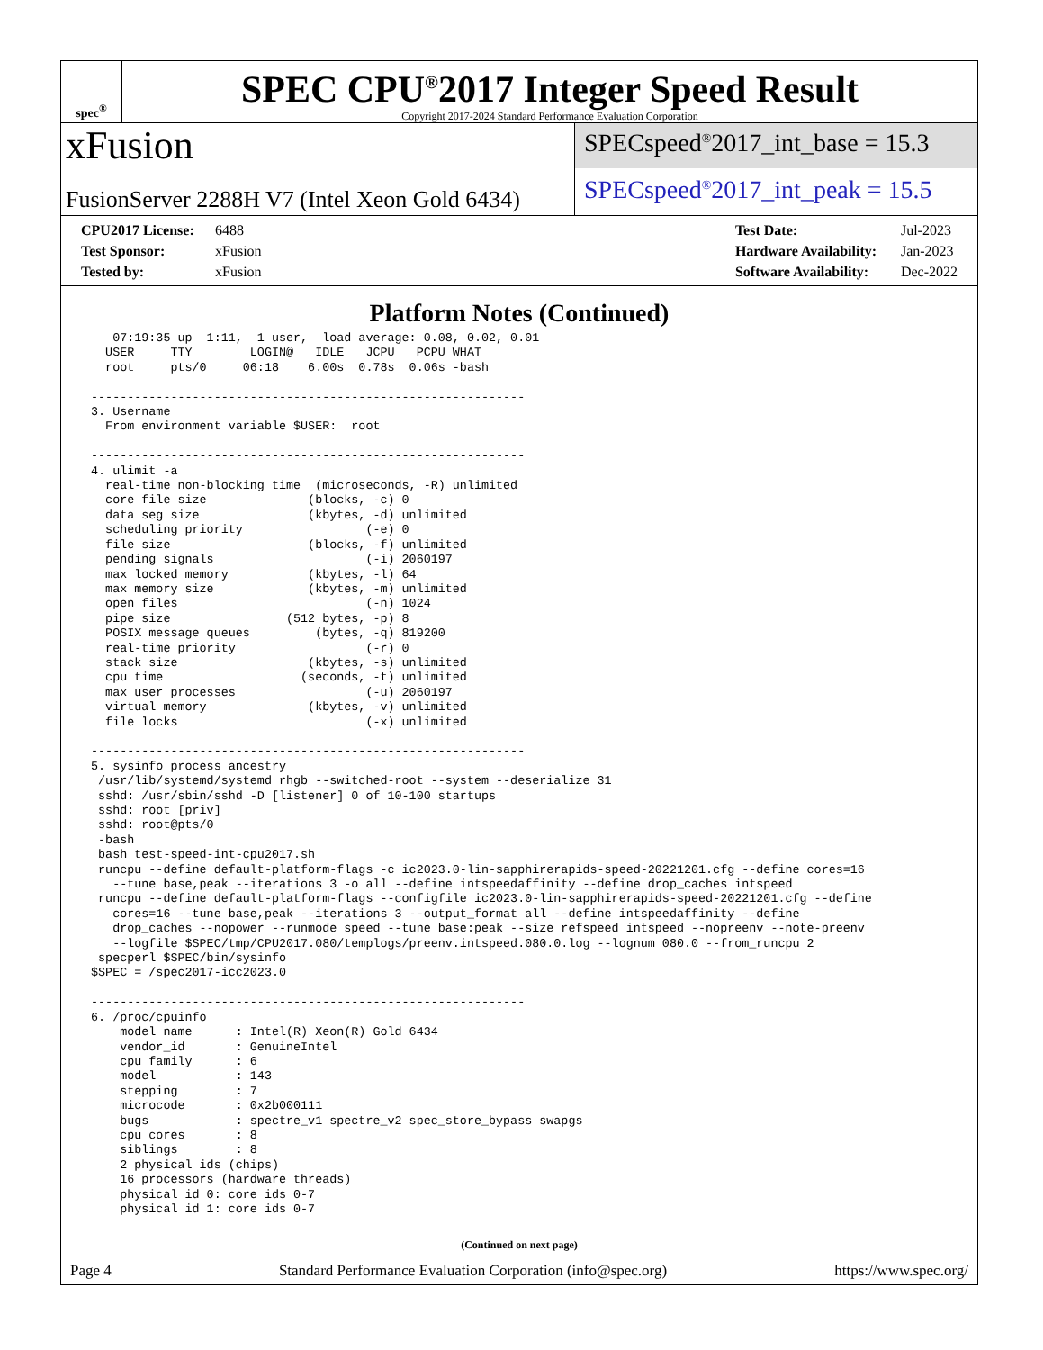spec<sup>®</sup>
SPEC CPU<sup>®</sup>2017 Integer Speed Result
Copyright 2017-2024 Standard Performance Evaluation Corporation
xFusion
FusionServer 2288H V7 (Intel Xeon Gold 6434)
SPECspeed<sup>®</sup>2017_int_base = 15.3
SPECspeed<sup>®</sup>2017_int_peak = 15.5
CPU2017 License: 6488
Test Sponsor: xFusion
Tested by: xFusion
Test Date: Jul-2023
Hardware Availability: Jan-2023
Software Availability: Dec-2022
Platform Notes (Continued)
    07:19:35 up  1:11,  1 user,  load average: 0.08, 0.02, 0.01
   USER     TTY        LOGIN@   IDLE   JCPU   PCPU WHAT
   root     pts/0     06:18    6.00s  0.78s  0.06s -bash

 ------------------------------------------------------------
 3. Username
   From environment variable $USER:  root

 ------------------------------------------------------------
 4. ulimit -a
   real-time non-blocking time  (microseconds, -R) unlimited
   core file size              (blocks, -c) 0
   data seg size               (kbytes, -d) unlimited
   scheduling priority                 (-e) 0
   file size                   (blocks, -f) unlimited
   pending signals                     (-i) 2060197
   max locked memory           (kbytes, -l) 64
   max memory size             (kbytes, -m) unlimited
   open files                          (-n) 1024
   pipe size                (512 bytes, -p) 8
   POSIX message queues         (bytes, -q) 819200
   real-time priority                  (-r) 0
   stack size                  (kbytes, -s) unlimited
   cpu time                   (seconds, -t) unlimited
   max user processes                  (-u) 2060197
   virtual memory              (kbytes, -v) unlimited
   file locks                          (-x) unlimited

 ------------------------------------------------------------
 5. sysinfo process ancestry
  /usr/lib/systemd/systemd rhgb --switched-root --system --deserialize 31
  sshd: /usr/sbin/sshd -D [listener] 0 of 10-100 startups
  sshd: root [priv]
  sshd: root@pts/0
  -bash
  bash test-speed-int-cpu2017.sh
  runcpu --define default-platform-flags -c ic2023.0-lin-sapphirerapids-speed-20221201.cfg --define cores=16
    --tune base,peak --iterations 3 -o all --define intspeedaffinity --define drop_caches intspeed
  runcpu --define default-platform-flags --configfile ic2023.0-lin-sapphirerapids-speed-20221201.cfg --define
    cores=16 --tune base,peak --iterations 3 --output_format all --define intspeedaffinity --define
    drop_caches --nopower --runmode speed --tune base:peak --size refspeed intspeed --nopreenv --note-preenv
    --logfile $SPEC/tmp/CPU2017.080/templogs/preenv.intspeed.080.0.log --lognum 080.0 --from_runcpu 2
  specperl $SPEC/bin/sysinfo
 $SPEC = /spec2017-icc2023.0

 ------------------------------------------------------------
 6. /proc/cpuinfo
     model name      : Intel(R) Xeon(R) Gold 6434
     vendor_id       : GenuineIntel
     cpu family      : 6
     model           : 143
     stepping        : 7
     microcode       : 0x2b000111
     bugs            : spectre_v1 spectre_v2 spec_store_bypass swapgs
     cpu cores       : 8
     siblings        : 8
     2 physical ids (chips)
     16 processors (hardware threads)
     physical id 0: core ids 0-7
     physical id 1: core ids 0-7
(Continued on next page)
Page 4 Standard Performance Evaluation Corporation (info@spec.org) https://www.spec.org/